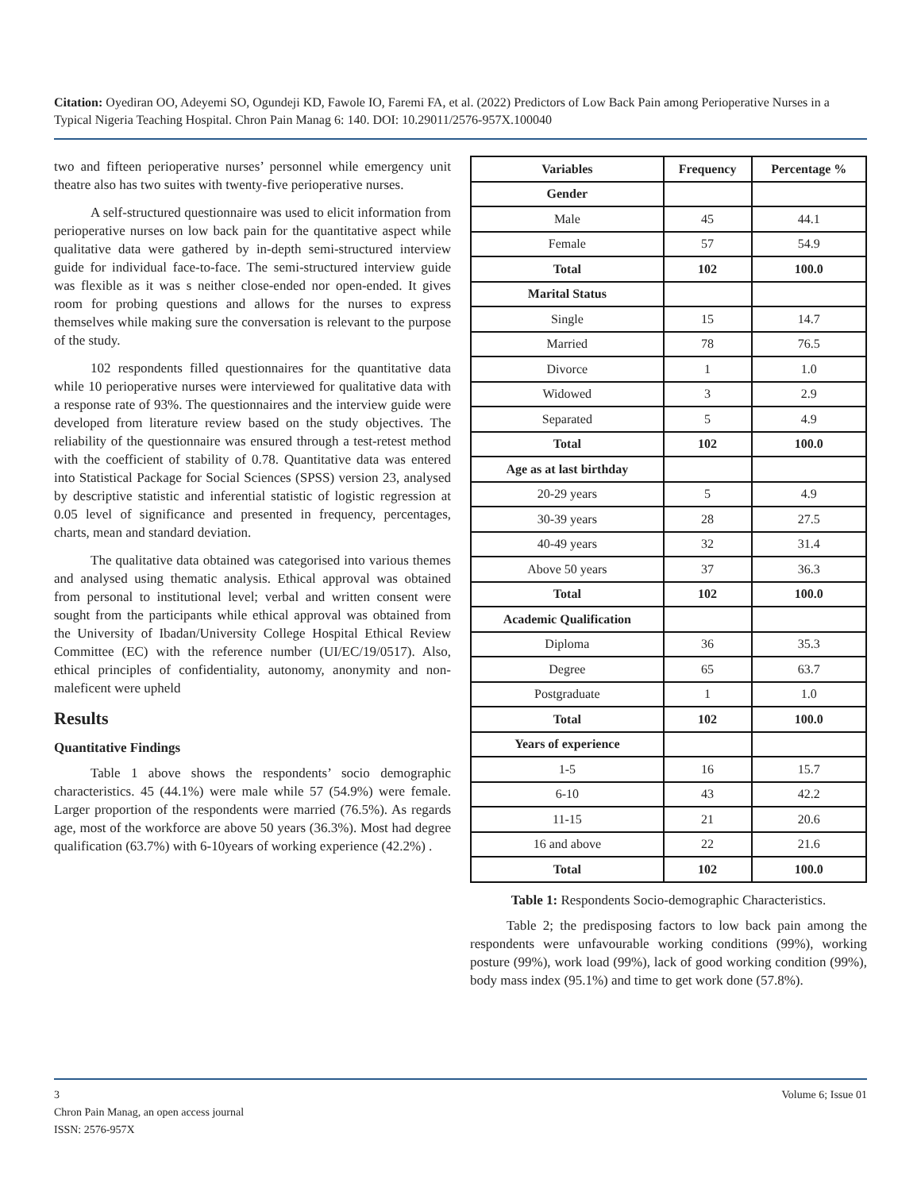Citation: Oyediran OO, Adeyemi SO, Ogundeji KD, Fawole IO, Faremi FA, et al. (2022) Predictors of Low Back Pain among Perioperative Nurses in a Typical Nigeria Teaching Hospital. Chron Pain Manag 6: 140. DOI: 10.29011/2576-957X.100040
two and fifteen perioperative nurses’ personnel while emergency unit theatre also has two suites with twenty-five perioperative nurses.
A self-structured questionnaire was used to elicit information from perioperative nurses on low back pain for the quantitative aspect while qualitative data were gathered by in-depth semi-structured interview guide for individual face-to-face. The semi-structured interview guide was flexible as it was s neither close-ended nor open-ended. It gives room for probing questions and allows for the nurses to express themselves while making sure the conversation is relevant to the purpose of the study.
102 respondents filled questionnaires for the quantitative data while 10 perioperative nurses were interviewed for qualitative data with a response rate of 93%. The questionnaires and the interview guide were developed from literature review based on the study objectives. The reliability of the questionnaire was ensured through a test-retest method with the coefficient of stability of 0.78. Quantitative data was entered into Statistical Package for Social Sciences (SPSS) version 23, analysed by descriptive statistic and inferential statistic of logistic regression at 0.05 level of significance and presented in frequency, percentages, charts, mean and standard deviation.
The qualitative data obtained was categorised into various themes and analysed using thematic analysis. Ethical approval was obtained from personal to institutional level; verbal and written consent were sought from the participants while ethical approval was obtained from the University of Ibadan/University College Hospital Ethical Review Committee (EC) with the reference number (UI/EC/19/0517). Also, ethical principles of confidentiality, autonomy, anonymity and non-maleficent were upheld
Results
Quantitative Findings
Table 1 above shows the respondents’ socio demographic characteristics. 45 (44.1%) were male while 57 (54.9%) were female. Larger proportion of the respondents were married (76.5%). As regards age, most of the workforce are above 50 years (36.3%). Most had degree qualification (63.7%) with 6-10years of working experience (42.2%) .
| Variables | Frequency | Percentage % |
| --- | --- | --- |
| Gender | | |
| Male | 45 | 44.1 |
| Female | 57 | 54.9 |
| Total | 102 | 100.0 |
| Marital Status | | |
| Single | 15 | 14.7 |
| Married | 78 | 76.5 |
| Divorce | 1 | 1.0 |
| Widowed | 3 | 2.9 |
| Separated | 5 | 4.9 |
| Total | 102 | 100.0 |
| Age as at last birthday | | |
| 20-29 years | 5 | 4.9 |
| 30-39 years | 28 | 27.5 |
| 40-49 years | 32 | 31.4 |
| Above 50 years | 37 | 36.3 |
| Total | 102 | 100.0 |
| Academic Qualification | | |
| Diploma | 36 | 35.3 |
| Degree | 65 | 63.7 |
| Postgraduate | 1 | 1.0 |
| Total | 102 | 100.0 |
| Years of experience | | |
| 1-5 | 16 | 15.7 |
| 6-10 | 43 | 42.2 |
| 11-15 | 21 | 20.6 |
| 16 and above | 22 | 21.6 |
| Total | 102 | 100.0 |
Table 1: Respondents Socio-demographic Characteristics.
Table 2; the predisposing factors to low back pain among the respondents were unfavourable working conditions (99%), working posture (99%), work load (99%), lack of good working condition (99%), body mass index (95.1%) and time to get work done (57.8%).
3 Volume 6; Issue 01
Chron Pain Manag, an open access journal
ISSN: 2576-957X